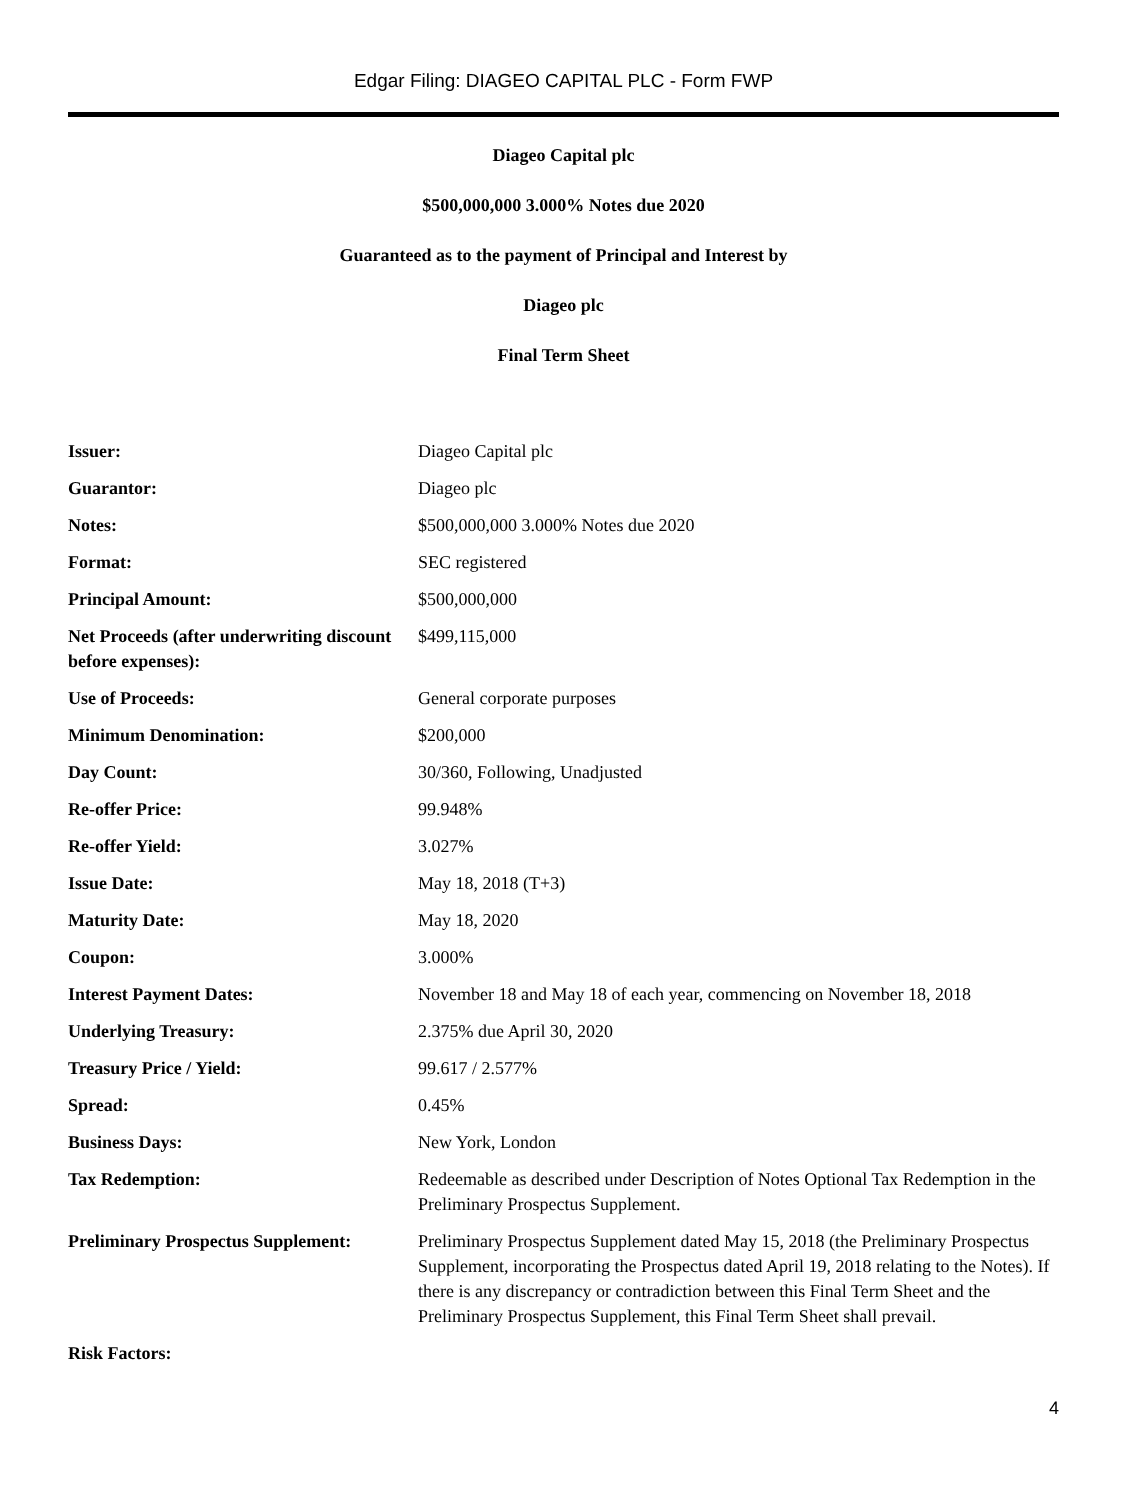Edgar Filing: DIAGEO CAPITAL PLC - Form FWP
Diageo Capital plc
$500,000,000 3.000% Notes due 2020
Guaranteed as to the payment of Principal and Interest by
Diageo plc
Final Term Sheet
| Issuer: | Diageo Capital plc |
| Guarantor: | Diageo plc |
| Notes: | $500,000,000 3.000% Notes due 2020 |
| Format: | SEC registered |
| Principal Amount: | $500,000,000 |
| Net Proceeds (after underwriting discount before expenses): | $499,115,000 |
| Use of Proceeds: | General corporate purposes |
| Minimum Denomination: | $200,000 |
| Day Count: | 30/360, Following, Unadjusted |
| Re-offer Price: | 99.948% |
| Re-offer Yield: | 3.027% |
| Issue Date: | May 18, 2018 (T+3) |
| Maturity Date: | May 18, 2020 |
| Coupon: | 3.000% |
| Interest Payment Dates: | November 18 and May 18 of each year, commencing on November 18, 2018 |
| Underlying Treasury: | 2.375% due April 30, 2020 |
| Treasury Price / Yield: | 99.617 / 2.577% |
| Spread: | 0.45% |
| Business Days: | New York, London |
| Tax Redemption: | Redeemable as described under Description of Notes Optional Tax Redemption in the Preliminary Prospectus Supplement. |
| Preliminary Prospectus Supplement: | Preliminary Prospectus Supplement dated May 15, 2018 (the Preliminary Prospectus Supplement, incorporating the Prospectus dated April 19, 2018 relating to the Notes). If there is any discrepancy or contradiction between this Final Term Sheet and the Preliminary Prospectus Supplement, this Final Term Sheet shall prevail. |
| Risk Factors: | |
4